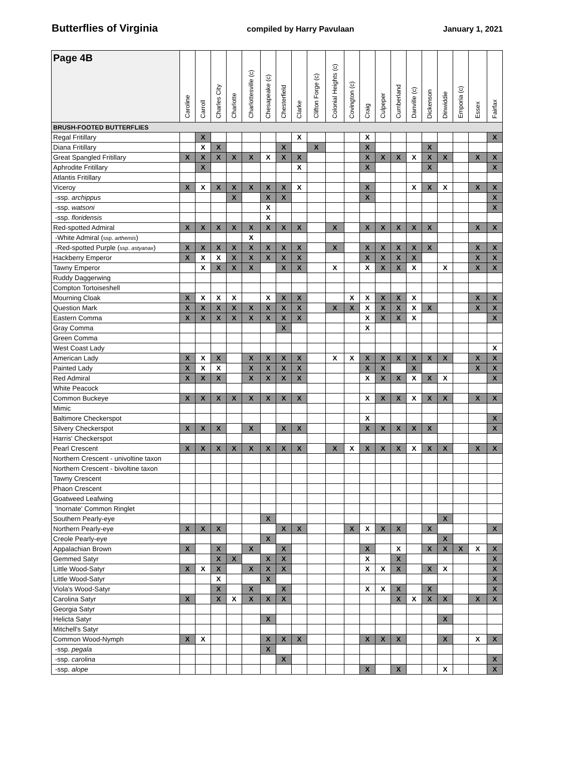Butterflies of Virginia compiled by Harry Pavulaan January 1, 2021
| Page 4B | Caroline | Carroll | Charles City | Charlotte | Charlottesville (c) | Chesapeake (c) | Chesterfield | Clarke | Clifton Forge (c) | Colonial Heights (c) | Covington (c) | Craig | Culpeper | Cumberland | Danville (c) | Dickenson | Dinwiddie | Emporia (c) | Essex | Fairfax |
| --- | --- | --- | --- | --- | --- | --- | --- | --- | --- | --- | --- | --- | --- | --- | --- | --- | --- | --- | --- | --- |
| BRUSH-FOOTED BUTTERFLIES | | | | | | | | | | | | | | | | | | | | |
| Regal Fritillary | | X | | | | | | X | | | | X | | | | | | | | X |
| Diana Fritillary | | X | X | | | | X | | X | | | X | | | | X | | | | |
| Great Spangled Fritillary | X | X | X | X | X | X | X | X | | | | X | X | X | X | X | X | | X | X |
| Aphrodite Fritillary | | X | | | | | | X | | | | X | | | | X | | | | X |
| Atlantis Fritillary | | | | | | | | | | | | | | | | | | | | |
| Viceroy | X | X | X | X | X | X | X | X | | | | X | | | X | X | X | | X | X |
| -ssp. archippus | | | | X | | X | X | | | | | X | | | | | | | | X |
| -ssp. watsoni | | | | | | X | | | | | | | | | | | | | | X |
| -ssp. floridensis | | | | | | X | | | | | | | | | | | | | | |
| Red-spotted Admiral | X | X | X | X | X | X | X | X | | X | | X | X | X | X | X | | | X | X |
| -White Admiral ( ssp. arthemis ) | | | | | X | | | | | | | | | | | | | | | |
| -Red-spotted Purple ( ssp. astyanax ) | X | X | X | X | X | X | X | X | | X | | X | X | X | X | X | | | X | X |
| Hackberry Emperor | X | X | X | X | X | X | X | X | | | | X | X | X | X | | | | X | X |
| Tawny Emperor | | X | X | X | X | | X | X | | X | | X | X | X | X | | X | | X | X |
| Ruddy Daggerwing | | | | | | | | | | | | | | | | | | | | |
| Compton Tortoiseshell | | | | | | | | | | | | | | | | | | | | |
| Mourning Cloak | X | X | X | X | | X | X | X | | | X | X | X | X | X | | | | X | X |
| Question Mark | X | X | X | X | X | X | X | X | | X | X | X | X | X | X | X | | | X | X |
| Eastern Comma | X | X | X | X | X | X | X | X | | | | X | X | X | X | | | | | X |
| Gray Comma | | | | | | | X | | | | | X | | | | | | | | |
| Green Comma | | | | | | | | | | | | | | | | | | | | |
| West Coast Lady | | | | | | | | | | | | | | | | | | | | X |
| American Lady | X | X | X | | X | X | X | X | | X | X | X | X | X | X | X | X | | X | X |
| Painted Lady | X | X | X | | X | X | X | X | | | | X | X | | X | | | | X | X |
| Red Admiral | X | X | X | | X | X | X | X | | | | X | X | X | X | X | X | | | X |
| White Peacock | | | | | | | | | | | | | | | | | | | | |
| Common Buckeye | X | X | X | X | X | X | X | X | | | | X | X | X | X | X | X | | X | X |
| Mimic | | | | | | | | | | | | | | | | | | | | |
| Baltimore Checkerspot | | | | | | | | | | | | X | | | | | | | | X |
| Silvery Checkerspot | X | X | X | | X | | X | X | | | | X | X | X | X | X | | | | X |
| Harris' Checkerspot | | | | | | | | | | | | | | | | | | | | |
| Pearl Crescent | X | X | X | X | X | X | X | X | | X | X | X | X | X | X | X | X | | X | X |
| Northern Crescent - univoltine taxon | | | | | | | | | | | | | | | | | | | | |
| Northern Crescent - bivoltine taxon | | | | | | | | | | | | | | | | | | | | |
| Tawny Crescent | | | | | | | | | | | | | | | | | | | | |
| Phaon Crescent | | | | | | | | | | | | | | | | | | | | |
| Goatweed Leafwing | | | | | | | | | | | | | | | | | | | | |
| 'Inornate' Common Ringlet | | | | | | | | | | | | | | | | | | | | |
| Southern Pearly-eye | | | | | | X | | | | | | | | | | | X | | | |
| Northern Pearly-eye | X | X | X | | | | X | X | | | X | X | X | X | | X | | | | X |
| Creole Pearly-eye | | | | | | X | | | | | | | | | | | X | | | |
| Appalachian Brown | X | | X | | X | | X | | | | | X | | X | | X | X | X | X | X |
| Gemmed Satyr | | | X | X | | X | X | | | | | X | | X | | | | | | X |
| Little Wood-Satyr | X | X | X | | X | X | X | | | | | X | X | X | | X | X | | | X |
| Little Wood-Satyr | | | X | | | X | | | | | | | | | | | | | | X |
| Viola's Wood-Satyr | | | X | | X | | X | | | | | X | X | X | | X | | | | X |
| Carolina Satyr | X | | X | X | X | X | X | | | | | | | X | X | X | X | | X | X |
| Georgia Satyr | | | | | | | | | | | | | | | | | | | | |
| Helicta Satyr | | | | | | X | | | | | | | | | | | X | | | |
| Mitchell's Satyr | | | | | | | | | | | | | | | | | | | | |
| Common Wood-Nymph | X | X | | | | X | X | X | | | | X | X | X | | | X | | X | X |
| -ssp. pegala | | | | | | X | | | | | | | | | | | | | | |
| -ssp. carolina | | | | | | | X | | | | | | | | | | | | | X |
| -ssp. alope | | | | | | | | | | | | X | | X | | | X | | | X |